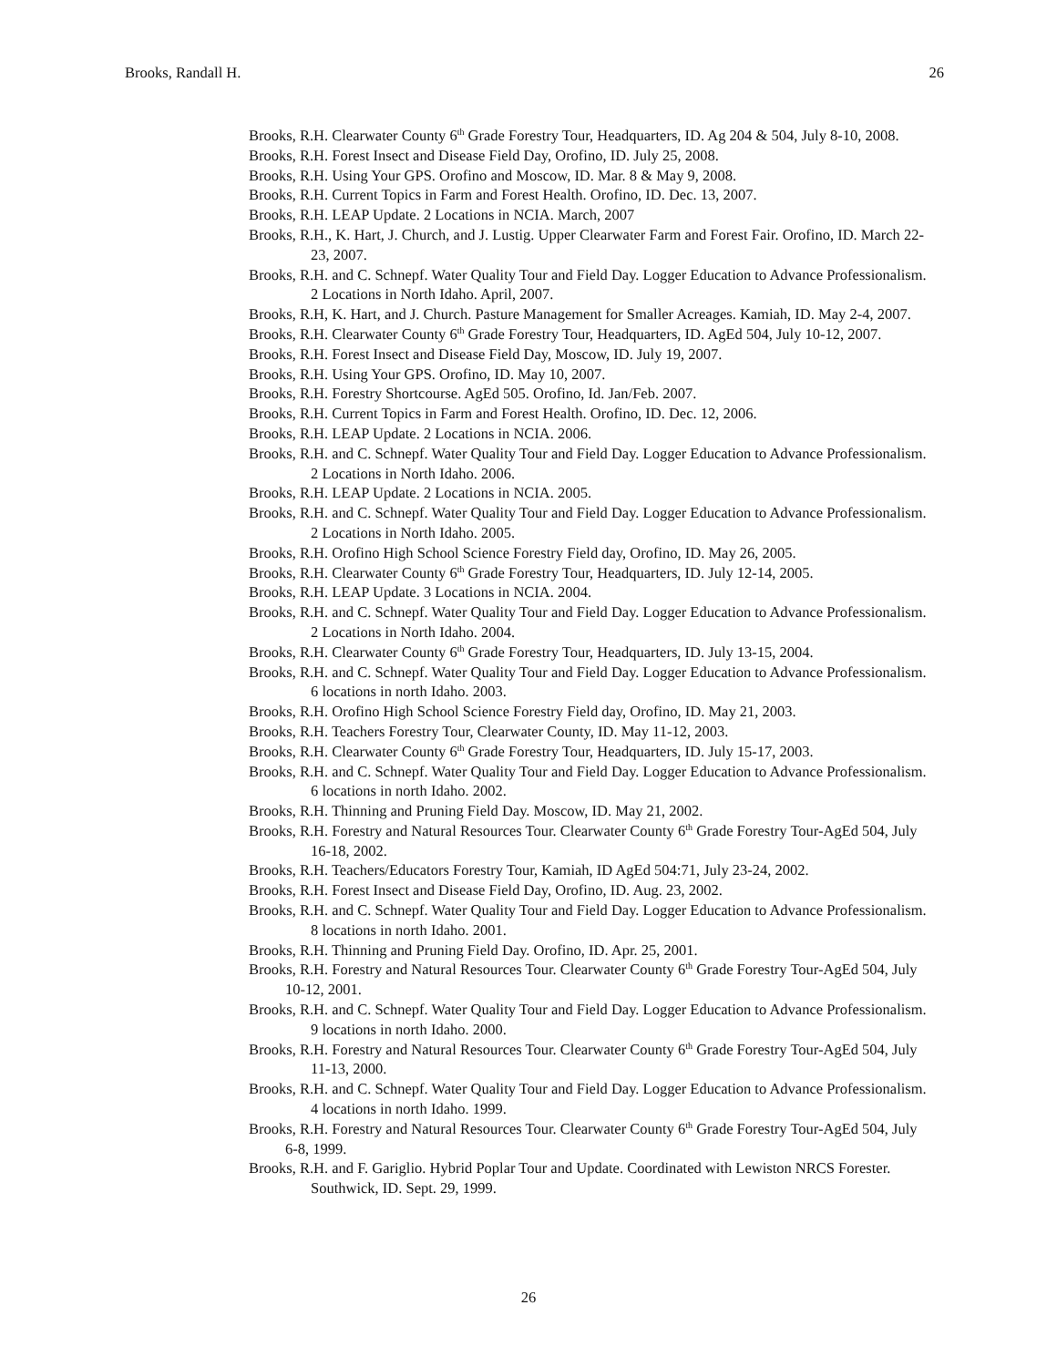Brooks, Randall H. 26
Brooks, R.H. Clearwater County 6<sup>th</sup> Grade Forestry Tour, Headquarters, ID. Ag 204 & 504, July 8-10, 2008.
Brooks, R.H. Forest Insect and Disease Field Day, Orofino, ID. July 25, 2008.
Brooks, R.H. Using Your GPS. Orofino and Moscow, ID. Mar. 8 & May 9, 2008.
Brooks, R.H. Current Topics in Farm and Forest Health. Orofino, ID. Dec. 13, 2007.
Brooks, R.H. LEAP Update. 2 Locations in NCIA. March, 2007
Brooks, R.H., K. Hart, J. Church, and J. Lustig. Upper Clearwater Farm and Forest Fair. Orofino, ID. March 22-23, 2007.
Brooks, R.H. and C. Schnepf. Water Quality Tour and Field Day. Logger Education to Advance Professionalism. 2 Locations in North Idaho. April, 2007.
Brooks, R.H, K. Hart, and J. Church. Pasture Management for Smaller Acreages. Kamiah, ID. May 2-4, 2007.
Brooks, R.H. Clearwater County 6<sup>th</sup> Grade Forestry Tour, Headquarters, ID. AgEd 504, July 10-12, 2007.
Brooks, R.H. Forest Insect and Disease Field Day, Moscow, ID. July 19, 2007.
Brooks, R.H. Using Your GPS. Orofino, ID. May 10, 2007.
Brooks, R.H. Forestry Shortcourse. AgEd 505. Orofino, Id. Jan/Feb. 2007.
Brooks, R.H. Current Topics in Farm and Forest Health. Orofino, ID. Dec. 12, 2006.
Brooks, R.H. LEAP Update. 2 Locations in NCIA. 2006.
Brooks, R.H. and C. Schnepf. Water Quality Tour and Field Day. Logger Education to Advance Professionalism. 2 Locations in North Idaho. 2006.
Brooks, R.H. LEAP Update. 2 Locations in NCIA. 2005.
Brooks, R.H. and C. Schnepf. Water Quality Tour and Field Day. Logger Education to Advance Professionalism. 2 Locations in North Idaho. 2005.
Brooks, R.H. Orofino High School Science Forestry Field day, Orofino, ID. May 26, 2005.
Brooks, R.H. Clearwater County 6<sup>th</sup> Grade Forestry Tour, Headquarters, ID. July 12-14, 2005.
Brooks, R.H. LEAP Update. 3 Locations in NCIA. 2004.
Brooks, R.H. and C. Schnepf. Water Quality Tour and Field Day. Logger Education to Advance Professionalism. 2 Locations in North Idaho. 2004.
Brooks, R.H. Clearwater County 6<sup>th</sup> Grade Forestry Tour, Headquarters, ID. July 13-15, 2004.
Brooks, R.H. and C. Schnepf. Water Quality Tour and Field Day. Logger Education to Advance Professionalism. 6 locations in north Idaho. 2003.
Brooks, R.H. Orofino High School Science Forestry Field day, Orofino, ID. May 21, 2003.
Brooks, R.H. Teachers Forestry Tour, Clearwater County, ID. May 11-12, 2003.
Brooks, R.H. Clearwater County 6<sup>th</sup> Grade Forestry Tour, Headquarters, ID. July 15-17, 2003.
Brooks, R.H. and C. Schnepf. Water Quality Tour and Field Day. Logger Education to Advance Professionalism. 6 locations in north Idaho. 2002.
Brooks, R.H. Thinning and Pruning Field Day. Moscow, ID. May 21, 2002.
Brooks, R.H. Forestry and Natural Resources Tour. Clearwater County 6<sup>th</sup> Grade Forestry Tour-AgEd 504, July 16-18, 2002.
Brooks, R.H. Teachers/Educators Forestry Tour, Kamiah, ID AgEd 504:71, July 23-24, 2002.
Brooks, R.H. Forest Insect and Disease Field Day, Orofino, ID. Aug. 23, 2002.
Brooks, R.H. and C. Schnepf. Water Quality Tour and Field Day. Logger Education to Advance Professionalism. 8 locations in north Idaho. 2001.
Brooks, R.H. Thinning and Pruning Field Day. Orofino, ID. Apr. 25, 2001.
Brooks, R.H. Forestry and Natural Resources Tour. Clearwater County 6<sup>th</sup> Grade Forestry Tour-AgEd 504, July 10-12, 2001.
Brooks, R.H. and C. Schnepf. Water Quality Tour and Field Day. Logger Education to Advance Professionalism. 9 locations in north Idaho. 2000.
Brooks, R.H. Forestry and Natural Resources Tour. Clearwater County 6<sup>th</sup> Grade Forestry Tour-AgEd 504, July 11-13, 2000.
Brooks, R.H. and C. Schnepf. Water Quality Tour and Field Day. Logger Education to Advance Professionalism. 4 locations in north Idaho. 1999.
Brooks, R.H. Forestry and Natural Resources Tour. Clearwater County 6<sup>th</sup> Grade Forestry Tour-AgEd 504, July 6-8, 1999.
Brooks, R.H. and F. Gariglio. Hybrid Poplar Tour and Update. Coordinated with Lewiston NRCS Forester. Southwick, ID. Sept. 29, 1999.
26